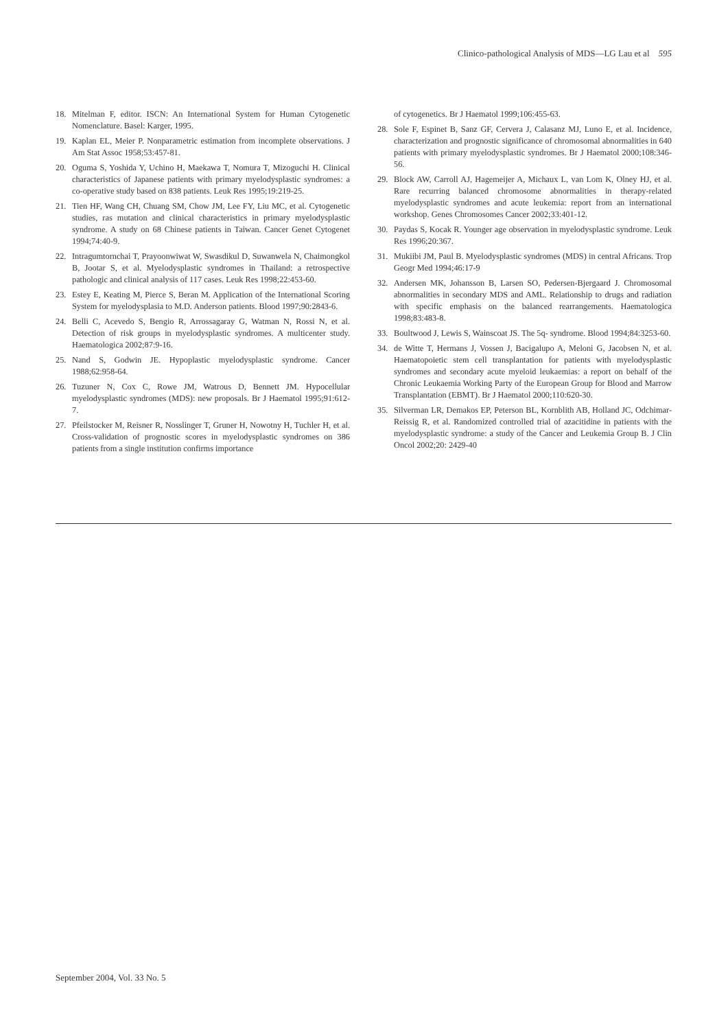Clinico-pathological Analysis of MDS—LG Lau et al 595
18. Mitelman F, editor. ISCN: An International System for Human Cytogenetic Nomenclature. Basel: Karger, 1995.
19. Kaplan EL, Meier P. Nonparametric estimation from incomplete observations. J Am Stat Assoc 1958;53:457-81.
20. Oguma S, Yoshida Y, Uchino H, Maekawa T, Nomura T, Mizoguchi H. Clinical characteristics of Japanese patients with primary myelodysplastic syndromes: a co-operative study based on 838 patients. Leuk Res 1995;19:219-25.
21. Tien HF, Wang CH, Chuang SM, Chow JM, Lee FY, Liu MC, et al. Cytogenetic studies, ras mutation and clinical characteristics in primary myelodysplastic syndrome. A study on 68 Chinese patients in Taiwan. Cancer Genet Cytogenet 1994;74:40-9.
22. Intragumtornchai T, Prayoonwiwat W, Swasdikul D, Suwanwela N, Chaimongkol B, Jootar S, et al. Myelodysplastic syndromes in Thailand: a retrospective pathologic and clinical analysis of 117 cases. Leuk Res 1998;22:453-60.
23. Estey E, Keating M, Pierce S, Beran M. Application of the International Scoring System for myelodysplasia to M.D. Anderson patients. Blood 1997;90:2843-6.
24. Belli C, Acevedo S, Bengio R, Arrossagaray G, Watman N, Rossi N, et al. Detection of risk groups in myelodysplastic syndromes. A multicenter study. Haematologica 2002;87:9-16.
25. Nand S, Godwin JE. Hypoplastic myelodysplastic syndrome. Cancer 1988;62:958-64.
26. Tuzuner N, Cox C, Rowe JM, Watrous D, Bennett JM. Hypocellular myelodysplastic syndromes (MDS): new proposals. Br J Haematol 1995;91:612-7.
27. Pfeilstocker M, Reisner R, Nosslinger T, Gruner H, Nowotny H, Tuchler H, et al. Cross-validation of prognostic scores in myelodysplastic syndromes on 386 patients from a single institution confirms importance
of cytogenetics. Br J Haematol 1999;106:455-63.
28. Sole F, Espinet B, Sanz GF, Cervera J, Calasanz MJ, Luno E, et al. Incidence, characterization and prognostic significance of chromosomal abnormalities in 640 patients with primary myelodysplastic syndromes. Br J Haematol 2000;108:346-56.
29. Block AW, Carroll AJ, Hagemeijer A, Michaux L, van Lom K, Olney HJ, et al. Rare recurring balanced chromosome abnormalities in therapy-related myelodysplastic syndromes and acute leukemia: report from an international workshop. Genes Chromosomes Cancer 2002;33:401-12.
30. Paydas S, Kocak R. Younger age observation in myelodysplastic syndrome. Leuk Res 1996;20:367.
31. Mukiibi JM, Paul B. Myelodysplastic syndromes (MDS) in central Africans. Trop Geogr Med 1994;46:17-9
32. Andersen MK, Johansson B, Larsen SO, Pedersen-Bjergaard J. Chromosomal abnormalities in secondary MDS and AML. Relationship to drugs and radiation with specific emphasis on the balanced rearrangements. Haematologica 1998;83:483-8.
33. Boultwood J, Lewis S, Wainscoat JS. The 5q- syndrome. Blood 1994;84:3253-60.
34. de Witte T, Hermans J, Vossen J, Bacigalupo A, Meloni G, Jacobsen N, et al. Haematopoietic stem cell transplantation for patients with myelodysplastic syndromes and secondary acute myeloid leukaemias: a report on behalf of the Chronic Leukaemia Working Party of the European Group for Blood and Marrow Transplantation (EBMT). Br J Haematol 2000;110:620-30.
35. Silverman LR, Demakos EP, Peterson BL, Kornblith AB, Holland JC, Odchimar-Reissig R, et al. Randomized controlled trial of azacitidine in patients with the myelodysplastic syndrome: a study of the Cancer and Leukemia Group B. J Clin Oncol 2002;20: 2429-40
September 2004, Vol. 33 No. 5